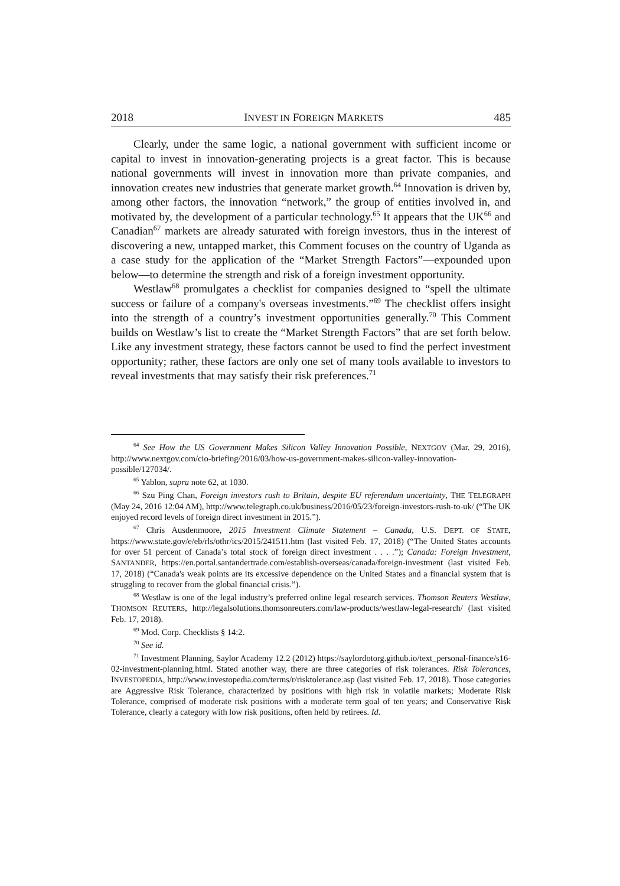2018 INVEST IN FOREIGN MARKETS 485
Clearly, under the same logic, a national government with sufficient income or capital to invest in innovation-generating projects is a great factor. This is because national governments will invest in innovation more than private companies, and innovation creates new industries that generate market growth.<sup>64</sup> Innovation is driven by, among other factors, the innovation “network,” the group of entities involved in, and motivated by, the development of a particular technology.<sup>65</sup> It appears that the UK<sup>66</sup> and Canadian<sup>67</sup> markets are already saturated with foreign investors, thus in the interest of discovering a new, untapped market, this Comment focuses on the country of Uganda as a case study for the application of the “Market Strength Factors”—expounded upon below—to determine the strength and risk of a foreign investment opportunity.
Westlaw<sup>68</sup> promulgates a checklist for companies designed to “spell the ultimate success or failure of a company's overseas investments.”<sup>69</sup> The checklist offers insight into the strength of a country’s investment opportunities generally.<sup>70</sup> This Comment builds on Westlaw’s list to create the “Market Strength Factors” that are set forth below. Like any investment strategy, these factors cannot be used to find the perfect investment opportunity; rather, these factors are only one set of many tools available to investors to reveal investments that may satisfy their risk preferences.<sup>71</sup>
<sup>64</sup> See How the US Government Makes Silicon Valley Innovation Possible, NEXTGOV (Mar. 29, 2016), http://www.nextgov.com/cio-briefing/2016/03/how-us-government-makes-silicon-valley-innovation-possible/127034/.
<sup>65</sup> Yablon, supra note 62, at 1030.
<sup>66</sup> Szu Ping Chan, Foreign investors rush to Britain, despite EU referendum uncertainty, THE TELEGRAPH (May 24, 2016 12:04 AM), http://www.telegraph.co.uk/business/2016/05/23/foreign-investors-rush-to-uk/ (“The UK enjoyed record levels of foreign direct investment in 2015.”).
<sup>67</sup> Chris Ausdenmoore, 2015 Investment Climate Statement – Canada, U.S. DEPT. OF STATE, https://www.state.gov/e/eb/rls/othr/ics/2015/241511.htm (last visited Feb. 17, 2018) (“The United States accounts for over 51 percent of Canada’s total stock of foreign direct investment . . . .”); Canada: Foreign Investment, SANTANDER, https://en.portal.santandertrade.com/establish-overseas/canada/foreign-investment (last visited Feb. 17, 2018) (“Canada's weak points are its excessive dependence on the United States and a financial system that is struggling to recover from the global financial crisis.”).
<sup>68</sup> Westlaw is one of the legal industry’s preferred online legal research services. Thomson Reuters Westlaw, THOMSON REUTERS, http://legalsolutions.thomsonreuters.com/law-products/westlaw-legal-research/ (last visited Feb. 17, 2018).
<sup>69</sup> Mod. Corp. Checklists § 14:2.
<sup>70</sup> See id.
<sup>71</sup> Investment Planning, Saylor Academy 12.2 (2012) https://saylordotorg.github.io/text_personal-finance/s16-02-investment-planning.html. Stated another way, there are three categories of risk tolerances. Risk Tolerances, INVESTOPEDIA, http://www.investopedia.com/terms/r/risktolerance.asp (last visited Feb. 17, 2018). Those categories are Aggressive Risk Tolerance, characterized by positions with high risk in volatile markets; Moderate Risk Tolerance, comprised of moderate risk positions with a moderate term goal of ten years; and Conservative Risk Tolerance, clearly a category with low risk positions, often held by retirees. Id.